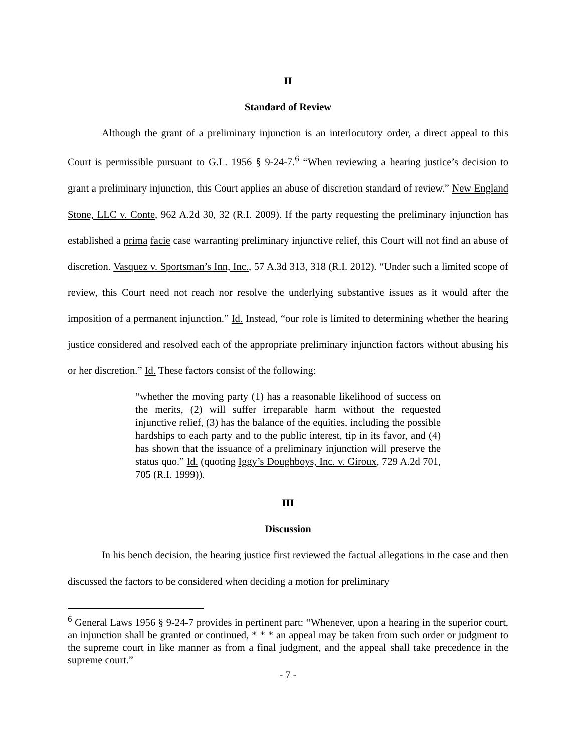II
Standard of Review
Although the grant of a preliminary injunction is an interlocutory order, a direct appeal to this Court is permissible pursuant to G.L. 1956 § 9-24-7.<sup>6</sup> “When reviewing a hearing justice’s decision to grant a preliminary injunction, this Court applies an abuse of discretion standard of review.” New England Stone, LLC v. Conte, 962 A.2d 30, 32 (R.I. 2009). If the party requesting the preliminary injunction has established a prima facie case warranting preliminary injunctive relief, this Court will not find an abuse of discretion. Vasquez v. Sportsman’s Inn, Inc., 57 A.3d 313, 318 (R.I. 2012). “Under such a limited scope of review, this Court need not reach nor resolve the underlying substantive issues as it would after the imposition of a permanent injunction.” Id. Instead, “our role is limited to determining whether the hearing justice considered and resolved each of the appropriate preliminary injunction factors without abusing his or her discretion.” Id. These factors consist of the following:
“whether the moving party (1) has a reasonable likelihood of success on the merits, (2) will suffer irreparable harm without the requested injunctive relief, (3) has the balance of the equities, including the possible hardships to each party and to the public interest, tip in its favor, and (4) has shown that the issuance of a preliminary injunction will preserve the status quo.” Id. (quoting Iggy’s Doughboys, Inc. v. Giroux, 729 A.2d 701, 705 (R.I. 1999)).
III
Discussion
In his bench decision, the hearing justice first reviewed the factual allegations in the case and then discussed the factors to be considered when deciding a motion for preliminary
<sup>6</sup> General Laws 1956 § 9-24-7 provides in pertinent part: “Whenever, upon a hearing in the superior court, an injunction shall be granted or continued, * * * an appeal may be taken from such order or judgment to the supreme court in like manner as from a final judgment, and the appeal shall take precedence in the supreme court.”
- 7 -